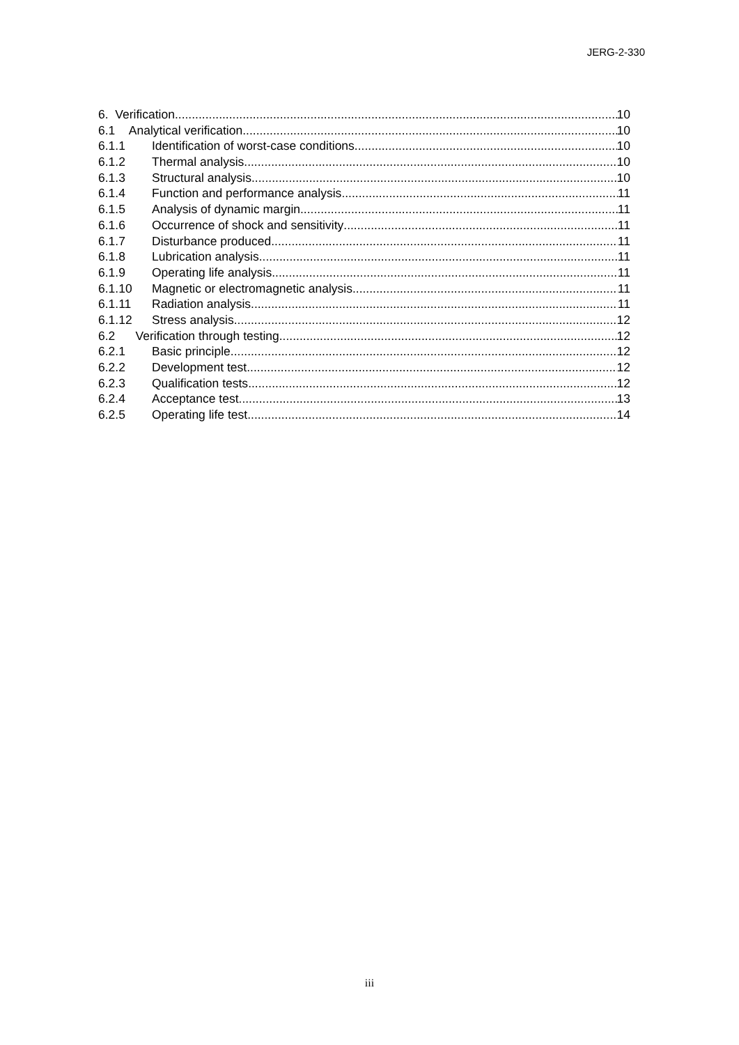JERG-2-330
6. Verification 10
6.1 Analytical verification 10
6.1.1 Identification of worst-case conditions 10
6.1.2 Thermal analysis 10
6.1.3 Structural analysis 10
6.1.4 Function and performance analysis 11
6.1.5 Analysis of dynamic margin 11
6.1.6 Occurrence of shock and sensitivity 11
6.1.7 Disturbance produced 11
6.1.8 Lubrication analysis 11
6.1.9 Operating life analysis 11
6.1.10 Magnetic or electromagnetic analysis 11
6.1.11 Radiation analysis 11
6.1.12 Stress analysis 12
6.2 Verification through testing 12
6.2.1 Basic principle 12
6.2.2 Development test 12
6.2.3 Qualification tests 12
6.2.4 Acceptance test 13
6.2.5 Operating life test 14
iii